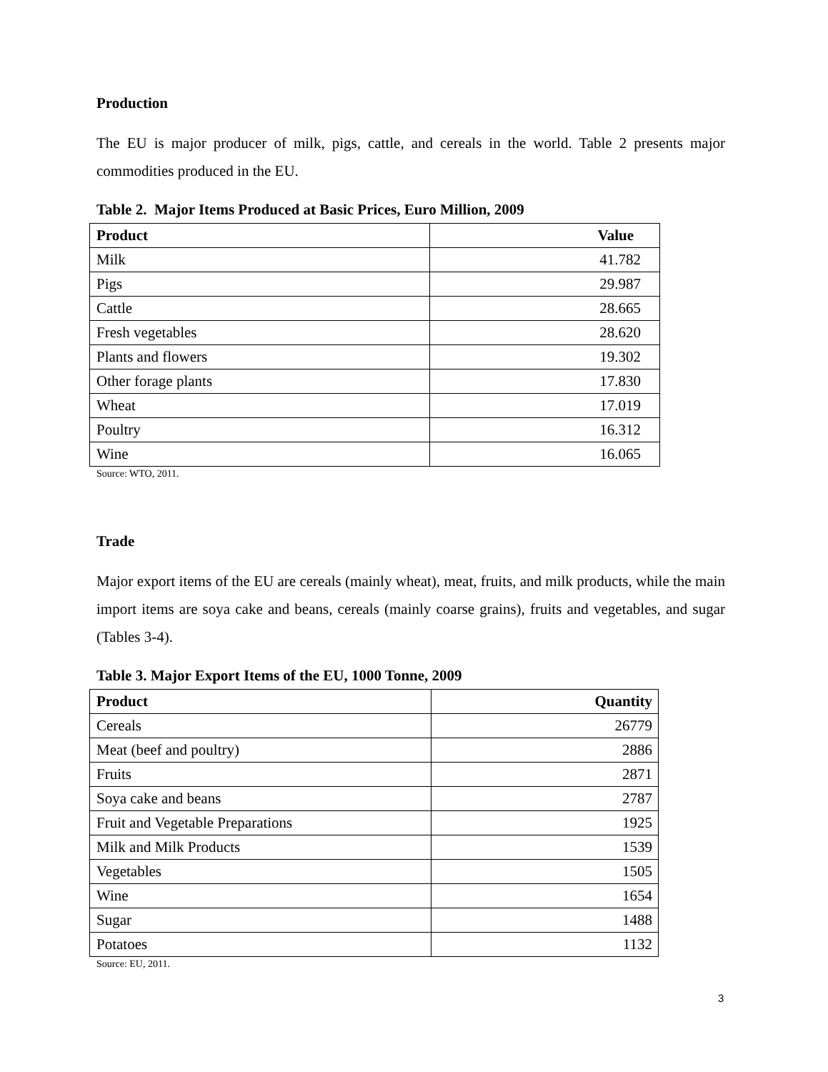Production
The EU is major producer of milk, pigs, cattle, and cereals in the world. Table 2 presents major commodities produced in the EU.
Table 2. Major Items Produced at Basic Prices, Euro Million, 2009
| Product | Value |
| --- | --- |
| Milk | 41.782 |
| Pigs | 29.987 |
| Cattle | 28.665 |
| Fresh vegetables | 28.620 |
| Plants and flowers | 19.302 |
| Other forage plants | 17.830 |
| Wheat | 17.019 |
| Poultry | 16.312 |
| Wine | 16.065 |
Source: WTO, 2011.
Trade
Major export items of the EU are cereals (mainly wheat), meat, fruits, and milk products, while the main import items are soya cake and beans, cereals (mainly coarse grains), fruits and vegetables, and sugar (Tables 3-4).
Table 3. Major Export Items of the EU, 1000 Tonne, 2009
| Product | Quantity |
| --- | --- |
| Cereals | 26779 |
| Meat (beef and poultry) | 2886 |
| Fruits | 2871 |
| Soya cake and beans | 2787 |
| Fruit and Vegetable Preparations | 1925 |
| Milk and Milk Products | 1539 |
| Vegetables | 1505 |
| Wine | 1654 |
| Sugar | 1488 |
| Potatoes | 1132 |
Source: EU, 2011.
3